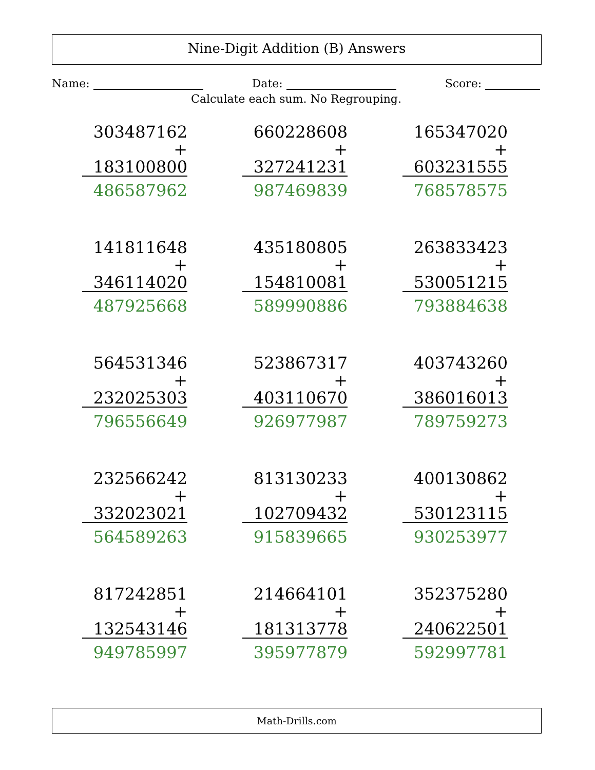Nine-Digit Addition (B) Answers
Name: Date: Score:
Calculate each sum. No Regrouping.
303487162
+ 183100800
486587962
660228608
+ 327241231
987469839
165347020
+ 603231555
768578575
141811648
+ 346114020
487925668
435180805
+ 154810081
589990886
263833423
+ 530051215
793884638
564531346
+ 232025303
796556649
523867317
+ 403110670
926977987
403743260
+ 386016013
789759273
232566242
+ 332023021
564589263
813130233
+ 102709432
915839665
400130862
+ 530123115
930253977
817242851
+ 132543146
949785997
214664101
+ 181313778
395977879
352375280
+ 240622501
592997781
Math-Drills.com